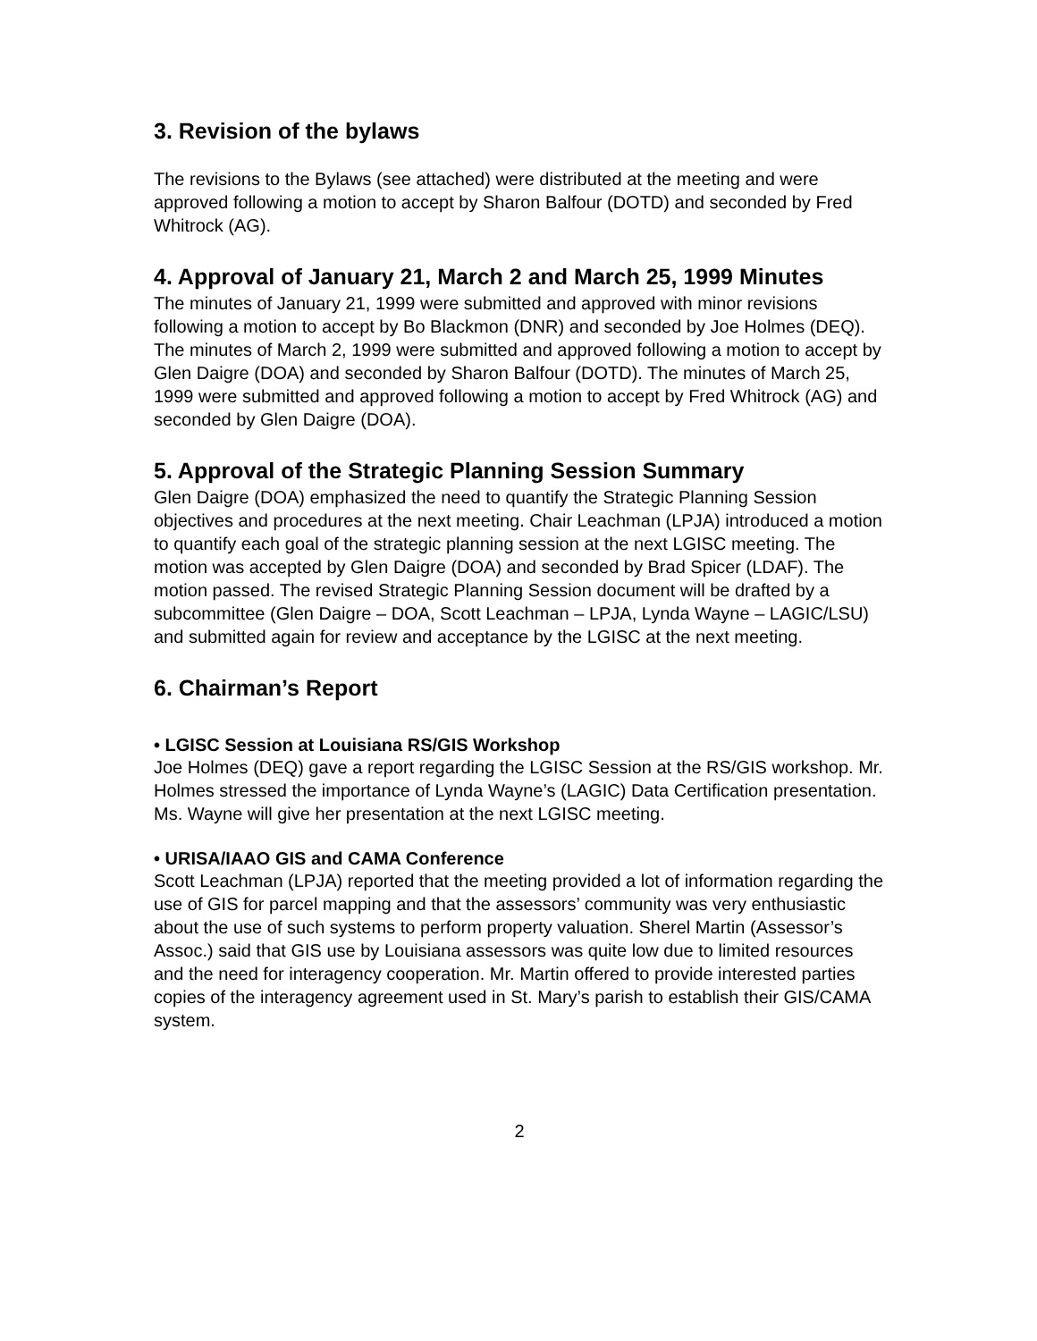3. Revision of the bylaws
The revisions to the Bylaws (see attached) were distributed at the meeting and were approved following a motion to accept by Sharon Balfour (DOTD) and seconded by Fred Whitrock (AG).
4. Approval of January 21, March 2 and March 25, 1999 Minutes
The minutes of January 21, 1999 were submitted and approved with minor revisions following a motion to accept by Bo Blackmon (DNR) and seconded by Joe Holmes (DEQ). The minutes of March 2, 1999 were submitted and approved following a motion to accept by Glen Daigre (DOA) and seconded by Sharon Balfour (DOTD). The minutes of March 25, 1999 were submitted and approved following a motion to accept by Fred Whitrock (AG) and seconded by Glen Daigre (DOA).
5. Approval of the Strategic Planning Session Summary
Glen Daigre (DOA) emphasized the need to quantify the Strategic Planning Session objectives and procedures at the next meeting. Chair Leachman (LPJA) introduced a motion to quantify each goal of the strategic planning session at the next LGISC meeting. The motion was accepted by Glen Daigre (DOA) and seconded by Brad Spicer (LDAF). The motion passed. The revised Strategic Planning Session document will be drafted by a subcommittee (Glen Daigre – DOA, Scott Leachman – LPJA, Lynda Wayne – LAGIC/LSU) and submitted again for review and acceptance by the LGISC at the next meeting.
6. Chairman’s Report
• LGISC Session at Louisiana RS/GIS Workshop
Joe Holmes (DEQ) gave a report regarding the LGISC Session at the RS/GIS workshop. Mr. Holmes stressed the importance of Lynda Wayne’s (LAGIC) Data Certification presentation. Ms. Wayne will give her presentation at the next LGISC meeting.
• URISA/IAAO GIS and CAMA Conference
Scott Leachman (LPJA) reported that the meeting provided a lot of information regarding the use of GIS for parcel mapping and that the assessors’ community was very enthusiastic about the use of such systems to perform property valuation. Sherel Martin (Assessor’s Assoc.) said that GIS use by Louisiana assessors was quite low due to limited resources and the need for interagency cooperation. Mr. Martin offered to provide interested parties copies of the interagency agreement used in St. Mary’s parish to establish their GIS/CAMA system.
2